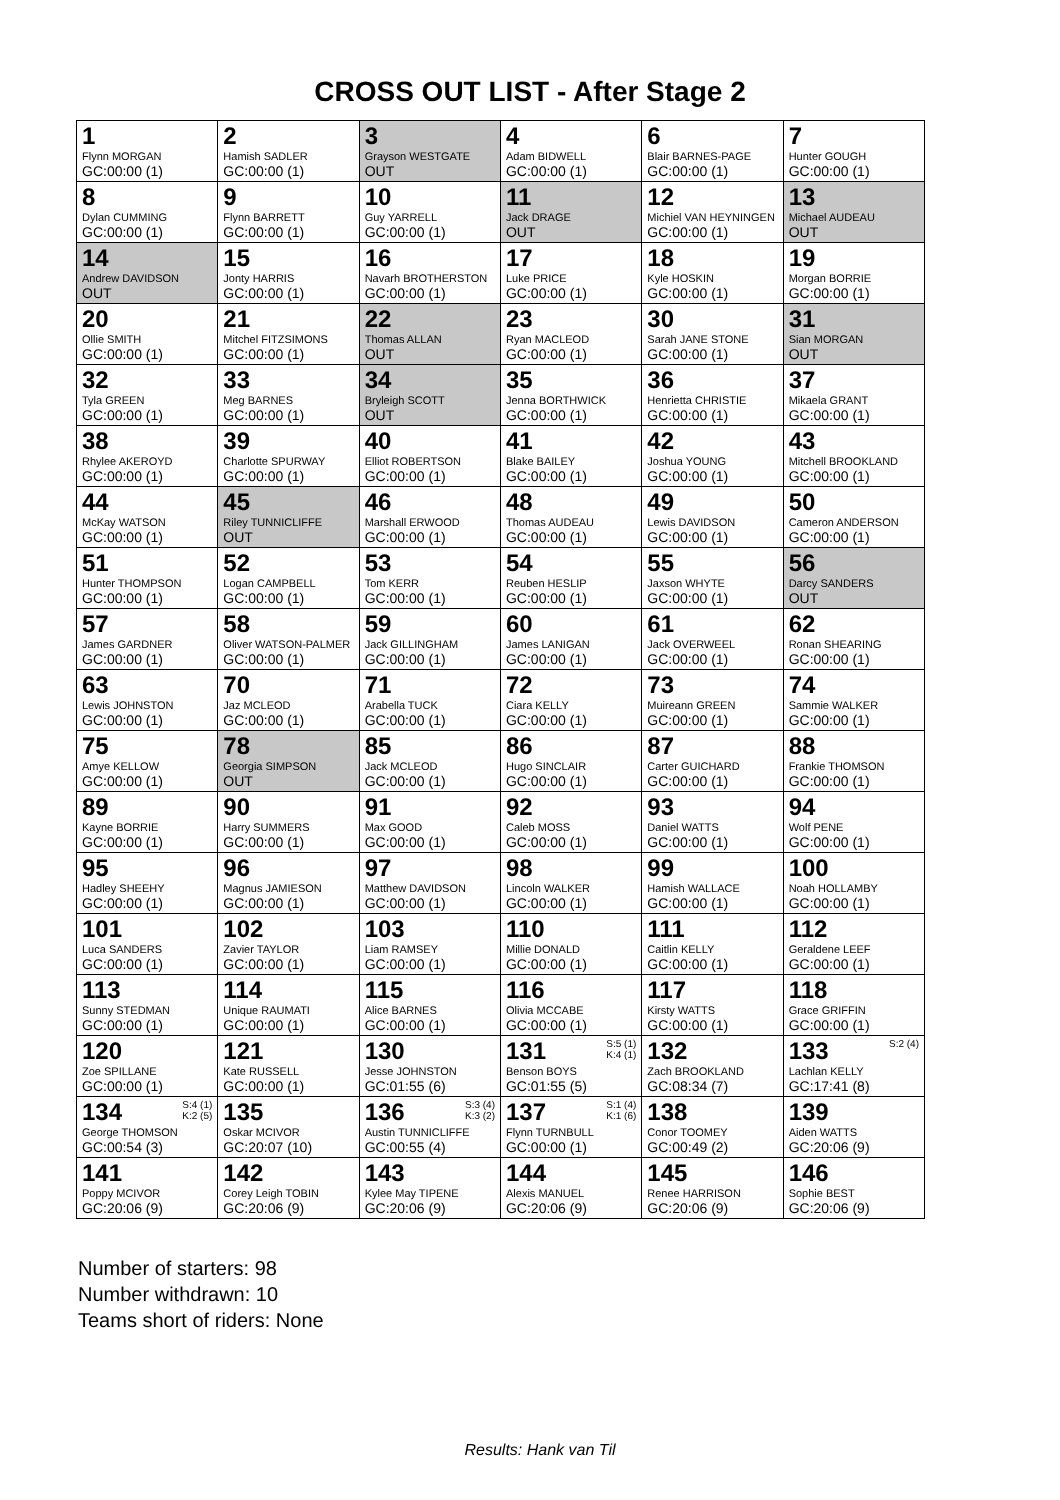CROSS OUT LIST - After Stage 2
| 1 Flynn MORGAN GC:00:00 (1) | 2 Hamish SADLER GC:00:00 (1) | 3 Grayson WESTGATE OUT | 4 Adam BIDWELL GC:00:00 (1) | 6 Blair BARNES-PAGE GC:00:00 (1) | 7 Hunter GOUGH GC:00:00 (1) |
| 8 Dylan CUMMING GC:00:00 (1) | 9 Flynn BARRETT GC:00:00 (1) | 10 Guy YARRELL GC:00:00 (1) | 11 Jack DRAGE OUT | 12 Michiel VAN HEYNINGEN GC:00:00 (1) | 13 Michael AUDEAU OUT |
| 14 Andrew DAVIDSON OUT | 15 Jonty HARRIS GC:00:00 (1) | 16 Navarh BROTHERSTON GC:00:00 (1) | 17 Luke PRICE GC:00:00 (1) | 18 Kyle HOSKIN GC:00:00 (1) | 19 Morgan BORRIE GC:00:00 (1) |
| 20 Ollie SMITH GC:00:00 (1) | 21 Mitchel FITZSIMONS GC:00:00 (1) | 22 Thomas ALLAN OUT | 23 Ryan MACLEOD GC:00:00 (1) | 30 Sarah JANE STONE GC:00:00 (1) | 31 Sian MORGAN OUT |
| 32 Tyla GREEN GC:00:00 (1) | 33 Meg BARNES GC:00:00 (1) | 34 Bryleigh SCOTT OUT | 35 Jenna BORTHWICK GC:00:00 (1) | 36 Henrietta CHRISTIE GC:00:00 (1) | 37 Mikaela GRANT GC:00:00 (1) |
| 38 Rhylee AKEROYD GC:00:00 (1) | 39 Charlotte SPURWAY GC:00:00 (1) | 40 Elliot ROBERTSON GC:00:00 (1) | 41 Blake BAILEY GC:00:00 (1) | 42 Joshua YOUNG GC:00:00 (1) | 43 Mitchell BROOKLAND GC:00:00 (1) |
| 44 McKay WATSON GC:00:00 (1) | 45 Riley TUNNICLIFFE OUT | 46 Marshall ERWOOD GC:00:00 (1) | 48 Thomas AUDEAU GC:00:00 (1) | 49 Lewis DAVIDSON GC:00:00 (1) | 50 Cameron ANDERSON GC:00:00 (1) |
| 51 Hunter THOMPSON GC:00:00 (1) | 52 Logan CAMPBELL GC:00:00 (1) | 53 Tom KERR GC:00:00 (1) | 54 Reuben HESLIP GC:00:00 (1) | 55 Jaxson WHYTE GC:00:00 (1) | 56 Darcy SANDERS OUT |
| 57 James GARDNER GC:00:00 (1) | 58 Oliver WATSON-PALMER GC:00:00 (1) | 59 Jack GILLINGHAM GC:00:00 (1) | 60 James LANIGAN GC:00:00 (1) | 61 Jack OVERWEEL GC:00:00 (1) | 62 Ronan SHEARING GC:00:00 (1) |
| 63 Lewis JOHNSTON GC:00:00 (1) | 70 Jaz MCLEOD GC:00:00 (1) | 71 Arabella TUCK GC:00:00 (1) | 72 Ciara KELLY GC:00:00 (1) | 73 Muireann GREEN GC:00:00 (1) | 74 Sammie WALKER GC:00:00 (1) |
| 75 Amye KELLOW GC:00:00 (1) | 78 Georgia SIMPSON OUT | 85 Jack MCLEOD GC:00:00 (1) | 86 Hugo SINCLAIR GC:00:00 (1) | 87 Carter GUICHARD GC:00:00 (1) | 88 Frankie THOMSON GC:00:00 (1) |
| 89 Kayne BORRIE GC:00:00 (1) | 90 Harry SUMMERS GC:00:00 (1) | 91 Max GOOD GC:00:00 (1) | 92 Caleb MOSS GC:00:00 (1) | 93 Daniel WATTS GC:00:00 (1) | 94 Wolf PENE GC:00:00 (1) |
| 95 Hadley SHEEHY GC:00:00 (1) | 96 Magnus JAMIESON GC:00:00 (1) | 97 Matthew DAVIDSON GC:00:00 (1) | 98 Lincoln WALKER GC:00:00 (1) | 99 Hamish WALLACE GC:00:00 (1) | 100 Noah HOLLAMBY GC:00:00 (1) |
| 101 Luca SANDERS GC:00:00 (1) | 102 Zavier TAYLOR GC:00:00 (1) | 103 Liam RAMSEY GC:00:00 (1) | 110 Millie DONALD GC:00:00 (1) | 111 Caitlin KELLY GC:00:00 (1) | 112 Geraldene LEEF GC:00:00 (1) |
| 113 Sunny STEDMAN GC:00:00 (1) | 114 Unique RAUMATI GC:00:00 (1) | 115 Alice BARNES GC:00:00 (1) | 116 Olivia MCCABE GC:00:00 (1) | 117 Kirsty WATTS GC:00:00 (1) | 118 Grace GRIFFIN GC:00:00 (1) |
| 120 Zoe SPILLANE GC:00:00 (1) | 121 Kate RUSSELL GC:00:00 (1) | 130 Jesse JOHNSTON GC:01:55 (6) | S:5 (1) K:4 (1) 131 Benson BOYS GC:01:55 (5) | 132 Zach BROOKLAND GC:08:34 (7) | S:2 (4) 133 Lachlan KELLY GC:17:41 (8) |
| S:4 (1) K:2 (5) 134 George THOMSON GC:00:54 (3) | 135 Oskar MCIVOR GC:20:07 (10) | S:3 (4) K:3 (2) 136 Austin TUNNICLIFFE GC:00:55 (4) | S:1 (4) K:1 (6) 137 Flynn TURNBULL GC:00:00 (1) | 138 Conor TOOMEY GC:00:49 (2) | 139 Aiden WATTS GC:20:06 (9) |
| 141 Poppy MCIVOR GC:20:06 (9) | 142 Corey Leigh TOBIN GC:20:06 (9) | 143 Kylee May TIPENE GC:20:06 (9) | 144 Alexis MANUEL GC:20:06 (9) | 145 Renee HARRISON GC:20:06 (9) | 146 Sophie BEST GC:20:06 (9) |
Number of starters: 98
Number withdrawn: 10
Teams short of riders: None
Results: Hank van Til